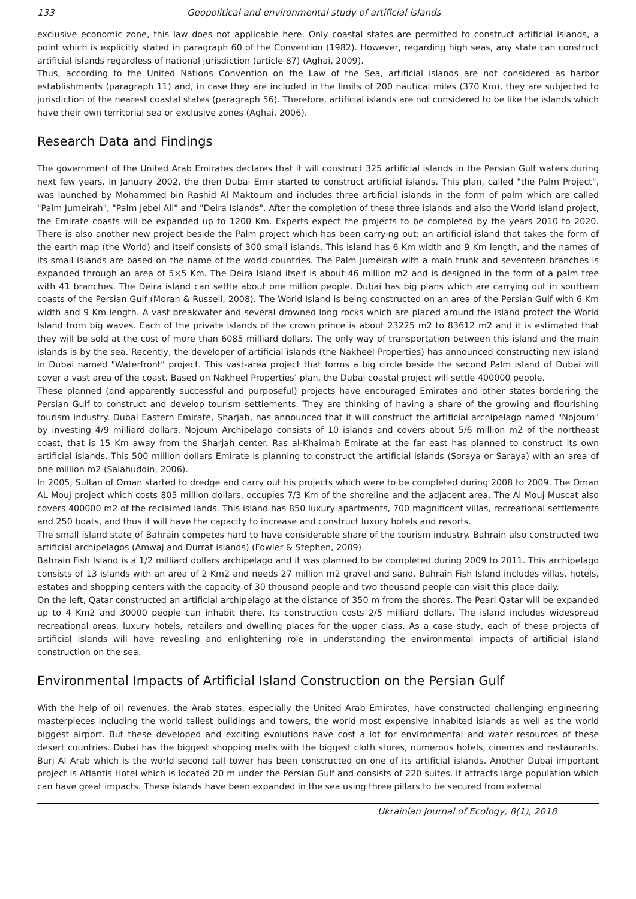133 Geopolitical and environmental study of artificial islands
exclusive economic zone, this law does not applicable here. Only coastal states are permitted to construct artificial islands, a point which is explicitly stated in paragraph 60 of the Convention (1982). However, regarding high seas, any state can construct artificial islands regardless of national jurisdiction (article 87) (Aghai, 2009).
Thus, according to the United Nations Convention on the Law of the Sea, artificial islands are not considered as harbor establishments (paragraph 11) and, in case they are included in the limits of 200 nautical miles (370 Km), they are subjected to jurisdiction of the nearest coastal states (paragraph 56). Therefore, artificial islands are not considered to be like the islands which have their own territorial sea or exclusive zones (Aghai, 2006).
Research Data and Findings
The government of the United Arab Emirates declares that it will construct 325 artificial islands in the Persian Gulf waters during next few years. In January 2002, the then Dubai Emir started to construct artificial islands. This plan, called "the Palm Project", was launched by Mohammed bin Rashid Al Maktoum and includes three artificial islands in the form of palm which are called "Palm Jumeirah", "Palm Jebel Ali" and "Deira Islands". After the completion of these three islands and also the World Island project, the Emirate coasts will be expanded up to 1200 Km. Experts expect the projects to be completed by the years 2010 to 2020. There is also another new project beside the Palm project which has been carrying out: an artificial island that takes the form of the earth map (the World) and itself consists of 300 small islands. This island has 6 Km width and 9 Km length, and the names of its small islands are based on the name of the world countries. The Palm Jumeirah with a main trunk and seventeen branches is expanded through an area of 5×5 Km. The Deira Island itself is about 46 million m2 and is designed in the form of a palm tree with 41 branches. The Deira island can settle about one million people. Dubai has big plans which are carrying out in southern coasts of the Persian Gulf (Moran & Russell, 2008). The World Island is being constructed on an area of the Persian Gulf with 6 Km width and 9 Km length. A vast breakwater and several drowned long rocks which are placed around the island protect the World Island from big waves. Each of the private islands of the crown prince is about 23225 m2 to 83612 m2 and it is estimated that they will be sold at the cost of more than 6085 milliard dollars. The only way of transportation between this island and the main islands is by the sea. Recently, the developer of artificial islands (the Nakheel Properties) has announced constructing new island in Dubai named "Waterfront" project. This vast-area project that forms a big circle beside the second Palm island of Dubai will cover a vast area of the coast. Based on Nakheel Properties’ plan, the Dubai coastal project will settle 400000 people.
These planned (and apparently successful and purposeful) projects have encouraged Emirates and other states bordering the Persian Gulf to construct and develop tourism settlements. They are thinking of having a share of the growing and flourishing tourism industry. Dubai Eastern Emirate, Sharjah, has announced that it will construct the artificial archipelago named "Nojoum" by investing 4/9 milliard dollars. Nojoum Archipelago consists of 10 islands and covers about 5/6 million m2 of the northeast coast, that is 15 Km away from the Sharjah center. Ras al-Khaimah Emirate at the far east has planned to construct its own artificial islands. This 500 million dollars Emirate is planning to construct the artificial islands (Soraya or Saraya) with an area of one million m2 (Salahuddin, 2006).
In 2005, Sultan of Oman started to dredge and carry out his projects which were to be completed during 2008 to 2009. The Oman AL Mouj project which costs 805 million dollars, occupies 7/3 Km of the shoreline and the adjacent area. The Al Mouj Muscat also covers 400000 m2 of the reclaimed lands. This island has 850 luxury apartments, 700 magnificent villas, recreational settlements and 250 boats, and thus it will have the capacity to increase and construct luxury hotels and resorts.
The small island state of Bahrain competes hard to have considerable share of the tourism industry. Bahrain also constructed two artificial archipelagos (Amwaj and Durrat islands) (Fowler & Stephen, 2009).
Bahrain Fish Island is a 1/2 milliard dollars archipelago and it was planned to be completed during 2009 to 2011. This archipelago consists of 13 islands with an area of 2 Km2 and needs 27 million m2 gravel and sand. Bahrain Fish Island includes villas, hotels, estates and shopping centers with the capacity of 30 thousand people and two thousand people can visit this place daily.
On the left, Qatar constructed an artificial archipelago at the distance of 350 m from the shores. The Pearl Qatar will be expanded up to 4 Km2 and 30000 people can inhabit there. Its construction costs 2/5 milliard dollars. The island includes widespread recreational areas, luxury hotels, retailers and dwelling places for the upper class. As a case study, each of these projects of artificial islands will have revealing and enlightening role in understanding the environmental impacts of artificial island construction on the sea.
Environmental Impacts of Artificial Island Construction on the Persian Gulf
With the help of oil revenues, the Arab states, especially the United Arab Emirates, have constructed challenging engineering masterpieces including the world tallest buildings and towers, the world most expensive inhabited islands as well as the world biggest airport. But these developed and exciting evolutions have cost a lot for environmental and water resources of these desert countries. Dubai has the biggest shopping malls with the biggest cloth stores, numerous hotels, cinemas and restaurants. Burj Al Arab which is the world second tall tower has been constructed on one of its artificial islands. Another Dubai important project is Atlantis Hotel which is located 20 m under the Persian Gulf and consists of 220 suites. It attracts large population which can have great impacts. These islands have been expanded in the sea using three pillars to be secured from external
Ukrainian Journal of Ecology, 8(1), 2018